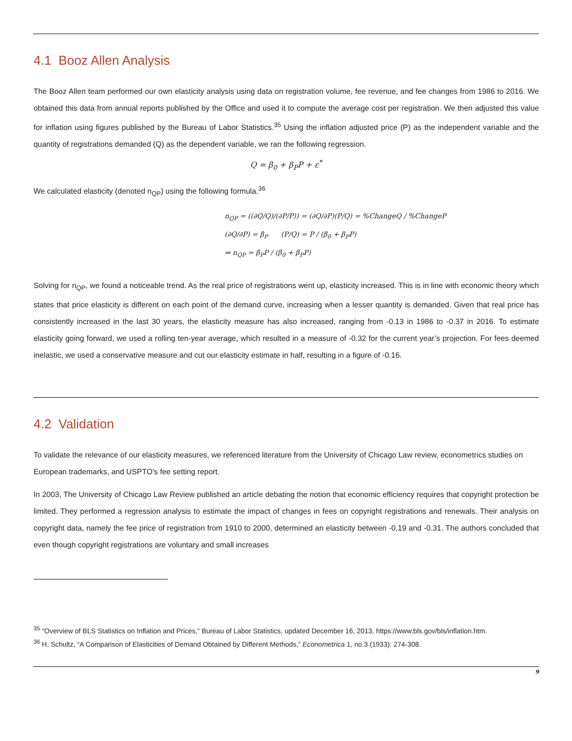4.1 Booz Allen Analysis
The Booz Allen team performed our own elasticity analysis using data on registration volume, fee revenue, and fee changes from 1986 to 2016. We obtained this data from annual reports published by the Office and used it to compute the average cost per registration. We then adjusted this value for inflation using figures published by the Bureau of Labor Statistics.<sup>35</sup> Using the inflation adjusted price (P) as the independent variable and the quantity of registrations demanded (Q) as the dependent variable, we ran the following regression.
Q = β<sub>0</sub> + β<sub>P</sub>P + ε<sup>*</sup>
We calculated elasticity (denoted n<sub>QP</sub>) using the following formula.<sup>36</sup>
n<sub>QP</sub> = ((∂Q/Q)/(∂P/P)) = (∂Q/∂P)(P/Q) = %ChangeQ / %ChangeP
(∂Q/∂P) = β<sub>P</sub> (P/Q) = P / (β<sub>0</sub> + β<sub>P</sub>P)
⇒ n<sub>QP</sub> = β<sub>P</sub>P / (β<sub>0</sub> + β<sub>P</sub>P)
Solving for n<sub>QP</sub>, we found a noticeable trend. As the real price of registrations went up, elasticity increased. This is in line with economic theory which states that price elasticity is different on each point of the demand curve, increasing when a lesser quantity is demanded. Given that real price has consistently increased in the last 30 years, the elasticity measure has also increased, ranging from -0.13 in 1986 to -0.37 in 2016. To estimate elasticity going forward, we used a rolling ten-year average, which resulted in a measure of -0.32 for the current year’s projection. For fees deemed inelastic, we used a conservative measure and cut our elasticity estimate in half, resulting in a figure of -0.16.
4.2 Validation
To validate the relevance of our elasticity measures, we referenced literature from the University of Chicago Law review, econometrics studies on European trademarks, and USPTO’s fee setting report.
In 2003, The University of Chicago Law Review published an article debating the notion that economic efficiency requires that copyright protection be limited. They performed a regression analysis to estimate the impact of changes in fees on copyright registrations and renewals. Their analysis on copyright data, namely the fee price of registration from 1910 to 2000, determined an elasticity between -0.19 and -0.31. The authors concluded that even though copyright registrations are voluntary and small increases
<sup>35</sup> “Overview of BLS Statistics on Inflation and Prices,” Bureau of Labor Statistics, updated December 16, 2013, https://www.bls.gov/bls/inflation.htm.
<sup>36</sup> H. Schultz, “A Comparison of Elasticities of Demand Obtained by Different Methods,” Econometrica 1, no.3 (1933): 274-308.
9